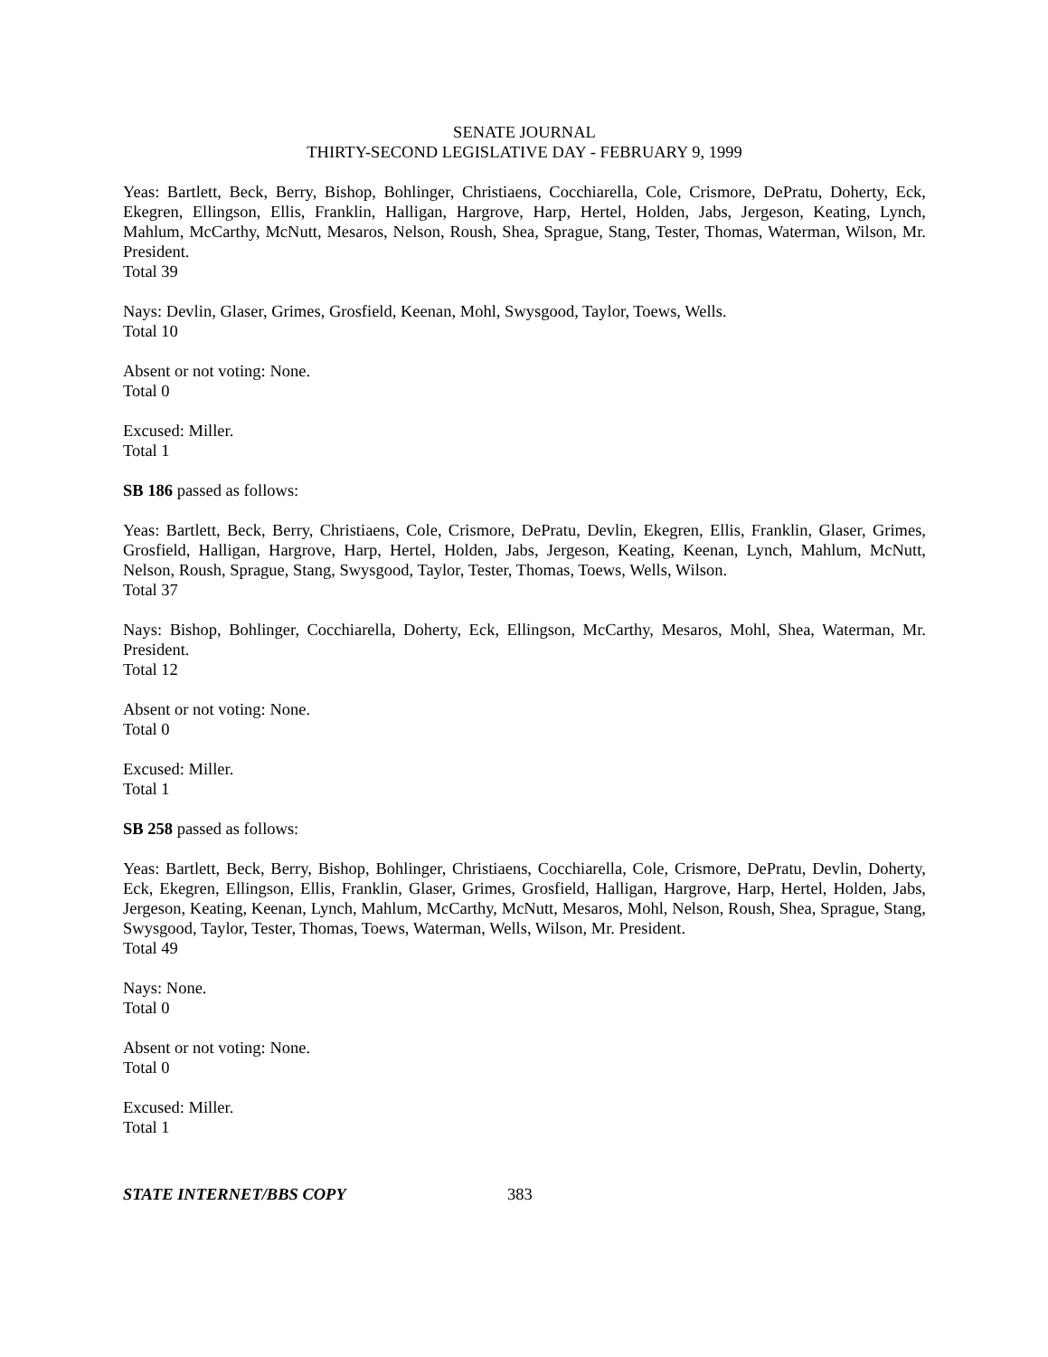SENATE JOURNAL
THIRTY-SECOND LEGISLATIVE DAY - FEBRUARY 9, 1999
Yeas: Bartlett, Beck, Berry, Bishop, Bohlinger, Christiaens, Cocchiarella, Cole, Crismore, DePratu, Doherty, Eck, Ekegren, Ellingson, Ellis, Franklin, Halligan, Hargrove, Harp, Hertel, Holden, Jabs, Jergeson, Keating, Lynch, Mahlum, McCarthy, McNutt, Mesaros, Nelson, Roush, Shea, Sprague, Stang, Tester, Thomas, Waterman, Wilson, Mr. President.
Total 39
Nays: Devlin, Glaser, Grimes, Grosfield, Keenan, Mohl, Swysgood, Taylor, Toews, Wells.
Total 10
Absent or not voting: None.
Total 0
Excused: Miller.
Total 1
SB 186 passed as follows:
Yeas: Bartlett, Beck, Berry, Christiaens, Cole, Crismore, DePratu, Devlin, Ekegren, Ellis, Franklin, Glaser, Grimes, Grosfield, Halligan, Hargrove, Harp, Hertel, Holden, Jabs, Jergeson, Keating, Keenan, Lynch, Mahlum, McNutt, Nelson, Roush, Sprague, Stang, Swysgood, Taylor, Tester, Thomas, Toews, Wells, Wilson.
Total 37
Nays: Bishop, Bohlinger, Cocchiarella, Doherty, Eck, Ellingson, McCarthy, Mesaros, Mohl, Shea, Waterman, Mr. President.
Total 12
Absent or not voting: None.
Total 0
Excused: Miller.
Total 1
SB 258 passed as follows:
Yeas: Bartlett, Beck, Berry, Bishop, Bohlinger, Christiaens, Cocchiarella, Cole, Crismore, DePratu, Devlin, Doherty, Eck, Ekegren, Ellingson, Ellis, Franklin, Glaser, Grimes, Grosfield, Halligan, Hargrove, Harp, Hertel, Holden, Jabs, Jergeson, Keating, Keenan, Lynch, Mahlum, McCarthy, McNutt, Mesaros, Mohl, Nelson, Roush, Shea, Sprague, Stang, Swysgood, Taylor, Tester, Thomas, Toews, Waterman, Wells, Wilson, Mr. President.
Total 49
Nays: None.
Total 0
Absent or not voting: None.
Total 0
Excused: Miller.
Total 1
STATE INTERNET/BBS COPY 383